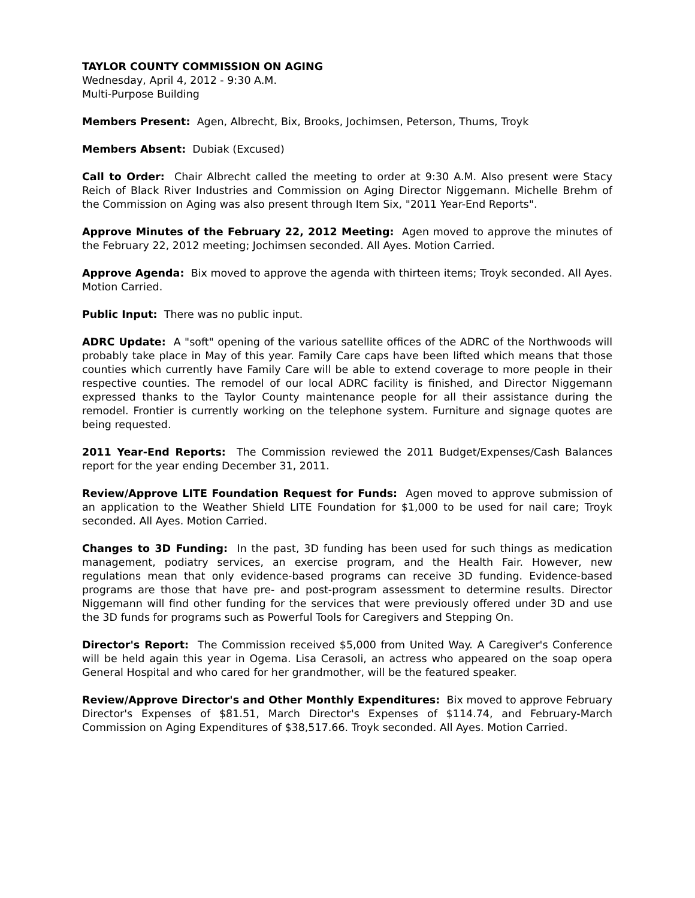TAYLOR COUNTY COMMISSION ON AGING
Wednesday, April 4, 2012 - 9:30 A.M.
Multi-Purpose Building
Members Present: Agen, Albrecht, Bix, Brooks, Jochimsen, Peterson, Thums, Troyk
Members Absent: Dubiak (Excused)
Call to Order: Chair Albrecht called the meeting to order at 9:30 A.M. Also present were Stacy Reich of Black River Industries and Commission on Aging Director Niggemann. Michelle Brehm of the Commission on Aging was also present through Item Six, "2011 Year-End Reports".
Approve Minutes of the February 22, 2012 Meeting: Agen moved to approve the minutes of the February 22, 2012 meeting; Jochimsen seconded. All Ayes. Motion Carried.
Approve Agenda: Bix moved to approve the agenda with thirteen items; Troyk seconded. All Ayes. Motion Carried.
Public Input: There was no public input.
ADRC Update: A "soft" opening of the various satellite offices of the ADRC of the Northwoods will probably take place in May of this year. Family Care caps have been lifted which means that those counties which currently have Family Care will be able to extend coverage to more people in their respective counties. The remodel of our local ADRC facility is finished, and Director Niggemann expressed thanks to the Taylor County maintenance people for all their assistance during the remodel. Frontier is currently working on the telephone system. Furniture and signage quotes are being requested.
2011 Year-End Reports: The Commission reviewed the 2011 Budget/Expenses/Cash Balances report for the year ending December 31, 2011.
Review/Approve LITE Foundation Request for Funds: Agen moved to approve submission of an application to the Weather Shield LITE Foundation for $1,000 to be used for nail care; Troyk seconded. All Ayes. Motion Carried.
Changes to 3D Funding: In the past, 3D funding has been used for such things as medication management, podiatry services, an exercise program, and the Health Fair. However, new regulations mean that only evidence-based programs can receive 3D funding. Evidence-based programs are those that have pre- and post-program assessment to determine results. Director Niggemann will find other funding for the services that were previously offered under 3D and use the 3D funds for programs such as Powerful Tools for Caregivers and Stepping On.
Director's Report: The Commission received $5,000 from United Way. A Caregiver's Conference will be held again this year in Ogema. Lisa Cerasoli, an actress who appeared on the soap opera General Hospital and who cared for her grandmother, will be the featured speaker.
Review/Approve Director's and Other Monthly Expenditures: Bix moved to approve February Director's Expenses of $81.51, March Director's Expenses of $114.74, and February-March Commission on Aging Expenditures of $38,517.66. Troyk seconded. All Ayes. Motion Carried.